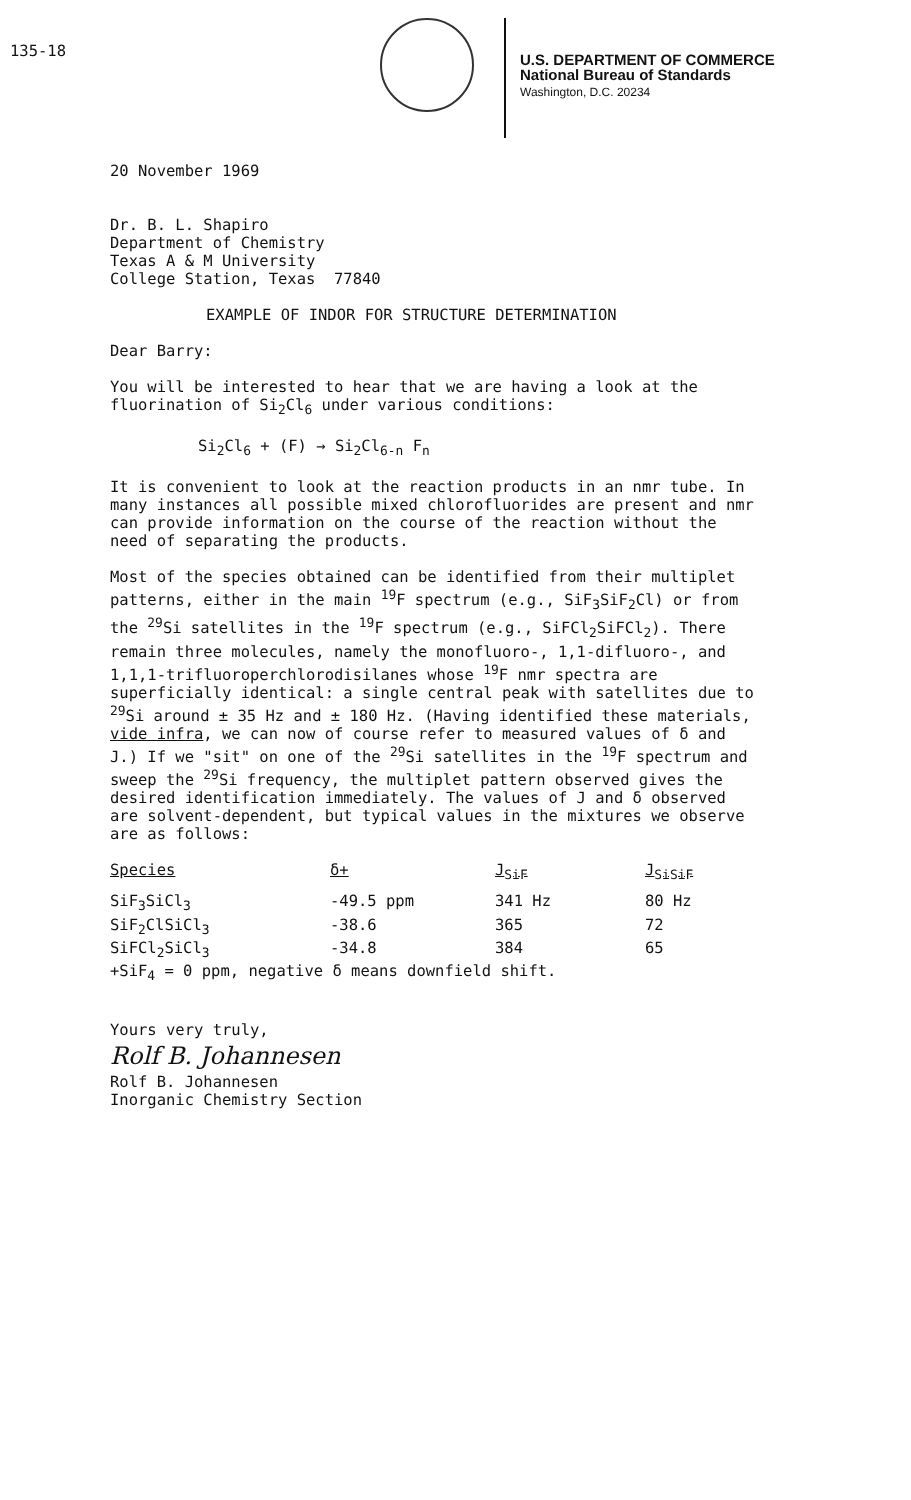135-18
U.S. DEPARTMENT OF COMMERCE
National Bureau of Standards
Washington, D.C. 20234
20 November 1969
Dr. B. L. Shapiro
Department of Chemistry
Texas A & M University
College Station, Texas 77840
EXAMPLE OF INDOR FOR STRUCTURE DETERMINATION
Dear Barry:
You will be interested to hear that we are having a look at the fluorination of Si<sub>2</sub>Cl<sub>6</sub> under various conditions:
Si<sub>2</sub>Cl<sub>6</sub> + (F) → Si<sub>2</sub>Cl<sub>6-n</sub> F<sub>n</sub>
It is convenient to look at the reaction products in an nmr tube. In many instances all possible mixed chlorofluorides are present and nmr can provide information on the course of the reaction without the need of separating the products.
Most of the species obtained can be identified from their multiplet patterns, either in the main <sup>19</sup>F spectrum (e.g., SiF<sub>3</sub>SiF<sub>2</sub>Cl) or from the <sup>29</sup>Si satellites in the <sup>19</sup>F spectrum (e.g., SiFCl<sub>2</sub>SiFCl<sub>2</sub>). There remain three molecules, namely the monofluoro-, 1,1-difluoro-, and 1,1,1-trifluoroperchlorodisilanes whose <sup>19</sup>F nmr spectra are superficially identical: a single central peak with satellites due to <sup>29</sup>Si around ± 35 Hz and ± 180 Hz. (Having identified these materials, vide infra, we can now of course refer to measured values of δ and J.) If we "sit" on one of the <sup>29</sup>Si satellites in the <sup>19</sup>F spectrum and sweep the <sup>29</sup>Si frequency, the multiplet pattern observed gives the desired identification immediately. The values of J and δ observed are solvent-dependent, but typical values in the mixtures we observe are as follows:
| Species | δ+ | J<sub>SiF</sub> | J<sub>SiSiF</sub> |
| --- | --- | --- | --- |
| SiF<sub>3</sub>SiCl<sub>3</sub> | -49.5 ppm | 341 Hz | 80 Hz |
| SiF<sub>2</sub>ClSiCl<sub>3</sub> | -38.6 | 365 | 72 |
| SiFCl<sub>2</sub>SiCl<sub>3</sub> | -34.8 | 384 | 65 |
+SiF<sub>4</sub> = 0 ppm, negative δ means downfield shift.
Yours very truly,
Rolf B. Johannesen
Rolf B. Johannesen
Inorganic Chemistry Section